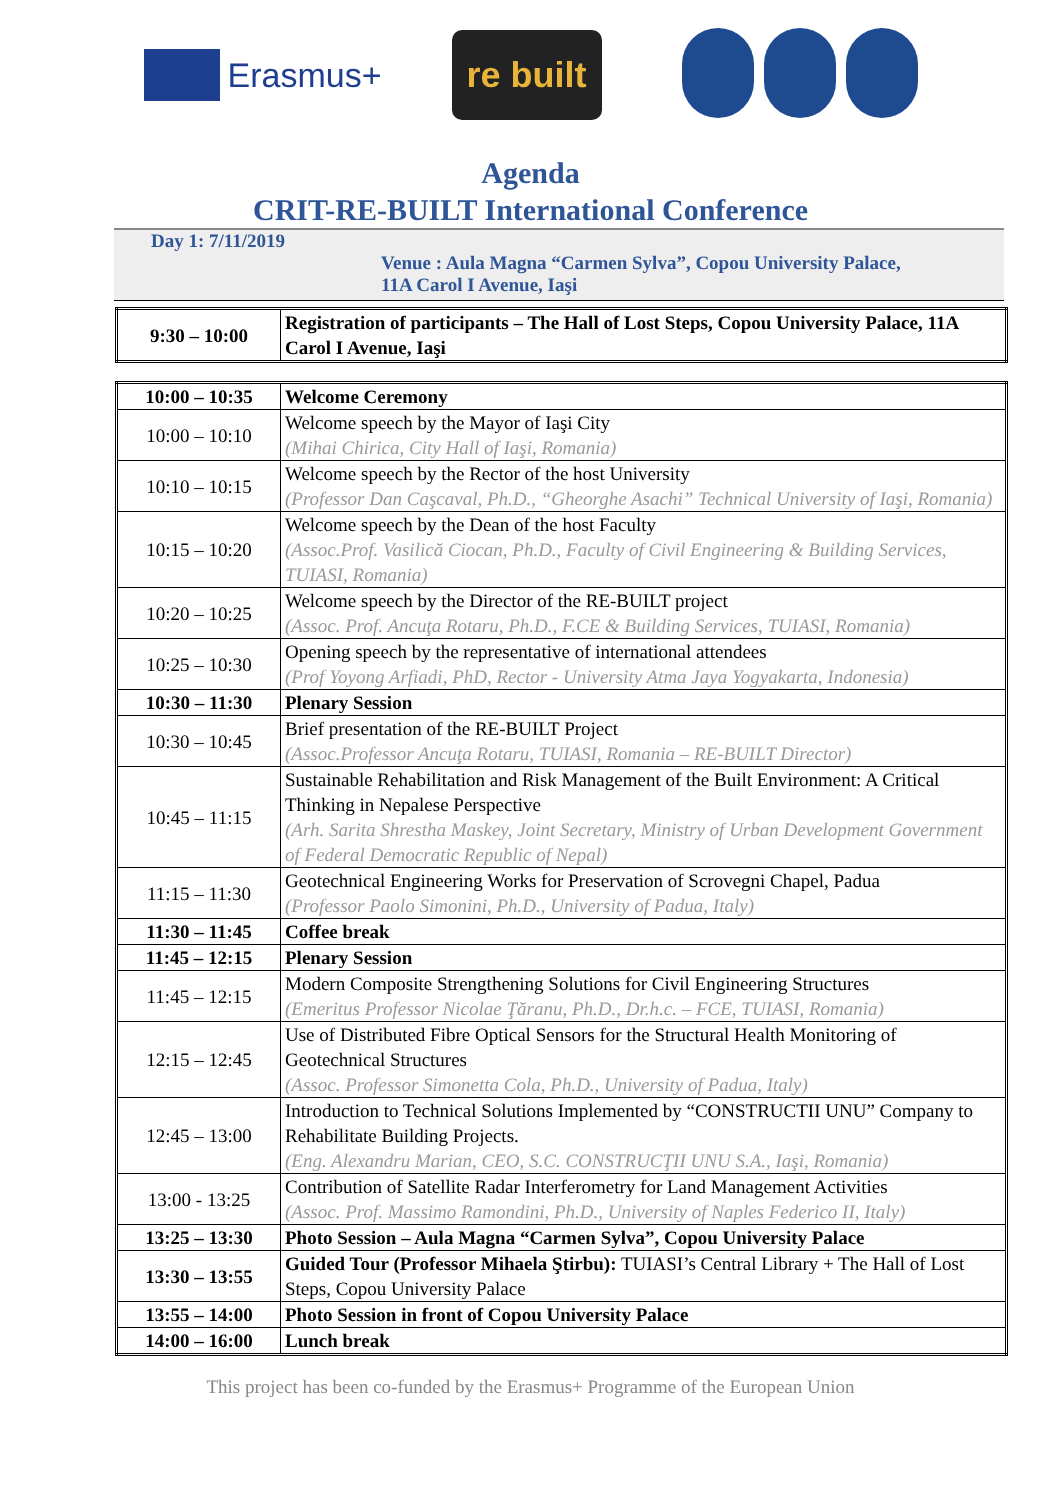Erasmus+
re built
Agenda
CRIT-RE-BUILT International Conference
Day 1: 7/11/2019
Venue : Aula Magna “Carmen Sylva”, Copou University Palace,
11A Carol I Avenue, Iaşi
| 9:30 – 10:00 | Registration of participants – The Hall of Lost Steps, Copou University Palace, 11A Carol I Avenue, Iaşi |
| 10:00 – 10:35 | Welcome Ceremony |
| 10:00 – 10:10 | Welcome speech by the Mayor of Iaşi City (Mihai Chirica, City Hall of Iaşi, Romania) |
| 10:10 – 10:15 | Welcome speech by the Rector of the host University (Professor Dan Caşcaval, Ph.D., “Gheorghe Asachi” Technical University of Iaşi, Romania) |
| 10:15 – 10:20 | Welcome speech by the Dean of the host Faculty (Assoc.Prof. Vasilică Ciocan, Ph.D., Faculty of Civil Engineering & Building Services, TUIASI, Romania) |
| 10:20 – 10:25 | Welcome speech by the Director of the RE-BUILT project (Assoc. Prof. Ancuţa Rotaru, Ph.D., F.CE & Building Services, TUIASI, Romania) |
| 10:25 – 10:30 | Opening speech by the representative of international attendees (Prof Yoyong Arfiadi, PhD, Rector - University Atma Jaya Yogyakarta, Indonesia) |
| 10:30 – 11:30 | Plenary Session |
| 10:30 – 10:45 | Brief presentation of the RE-BUILT Project (Assoc.Professor Ancuţa Rotaru, TUIASI, Romania – RE-BUILT Director) |
| 10:45 – 11:15 | Sustainable Rehabilitation and Risk Management of the Built Environment: A Critical Thinking in Nepalese Perspective (Arh. Sarita Shrestha Maskey, Joint Secretary, Ministry of Urban Development Government of Federal Democratic Republic of Nepal) |
| 11:15 – 11:30 | Geotechnical Engineering Works for Preservation of Scrovegni Chapel, Padua (Professor Paolo Simonini, Ph.D., University of Padua, Italy) |
| 11:30 – 11:45 | Coffee break |
| 11:45 – 12:15 | Plenary Session |
| 11:45 – 12:15 | Modern Composite Strengthening Solutions for Civil Engineering Structures (Emeritus Professor Nicolae Ţăranu, Ph.D., Dr.h.c. – FCE, TUIASI, Romania) |
| 12:15 – 12:45 | Use of Distributed Fibre Optical Sensors for the Structural Health Monitoring of Geotechnical Structures (Assoc. Professor Simonetta Cola, Ph.D., University of Padua, Italy) |
| 12:45 – 13:00 | Introduction to Technical Solutions Implemented by “CONSTRUCTII UNU” Company to Rehabilitate Building Projects. (Eng. Alexandru Marian, CEO, S.C. CONSTRUCŢII UNU S.A., Iaşi, Romania) |
| 13:00 - 13:25 | Contribution of Satellite Radar Interferometry for Land Management Activities (Assoc. Prof. Massimo Ramondini, Ph.D., University of Naples Federico II, Italy) |
| 13:25 – 13:30 | Photo Session – Aula Magna “Carmen Sylva”, Copou University Palace |
| 13:30 – 13:55 | Guided Tour (Professor Mihaela Ştirbu): TUIASI’s Central Library + The Hall of Lost Steps, Copou University Palace |
| 13:55 – 14:00 | Photo Session in front of Copou University Palace |
| 14:00 – 16:00 | Lunch break |
This project has been co-funded by the Erasmus+ Programme of the European Union